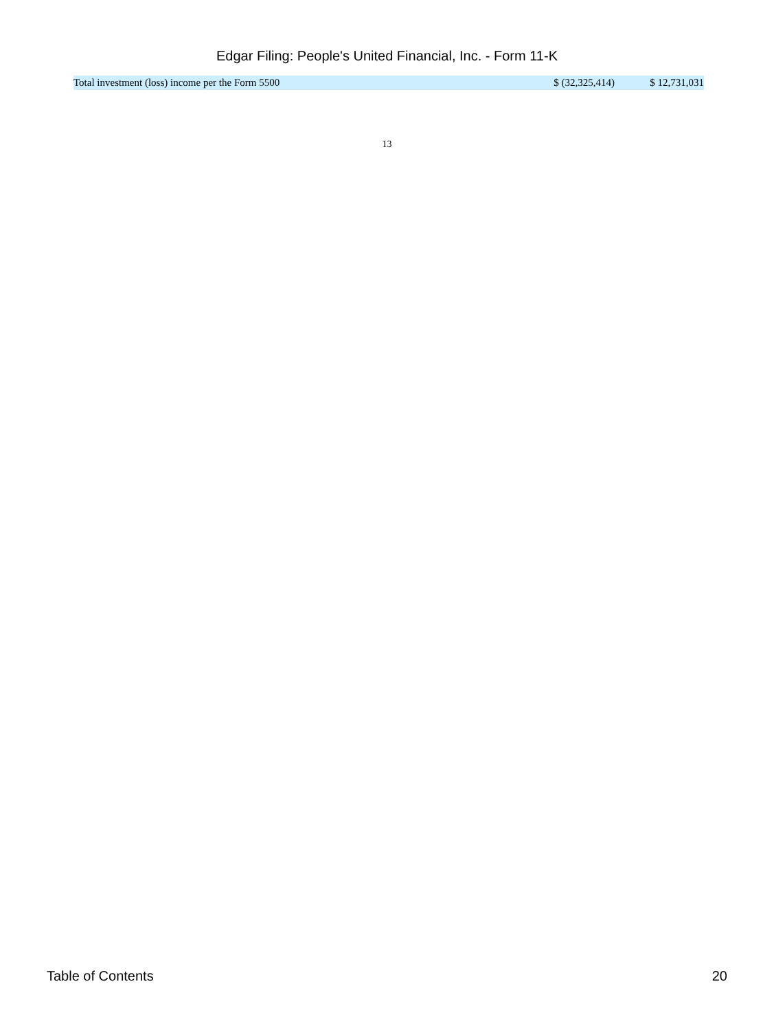Edgar Filing: People's United Financial, Inc. - Form 11-K
| Total investment (loss) income per the Form 5500 | $ (32,325,414) | $ 12,731,031 |
13
Table of Contents 20